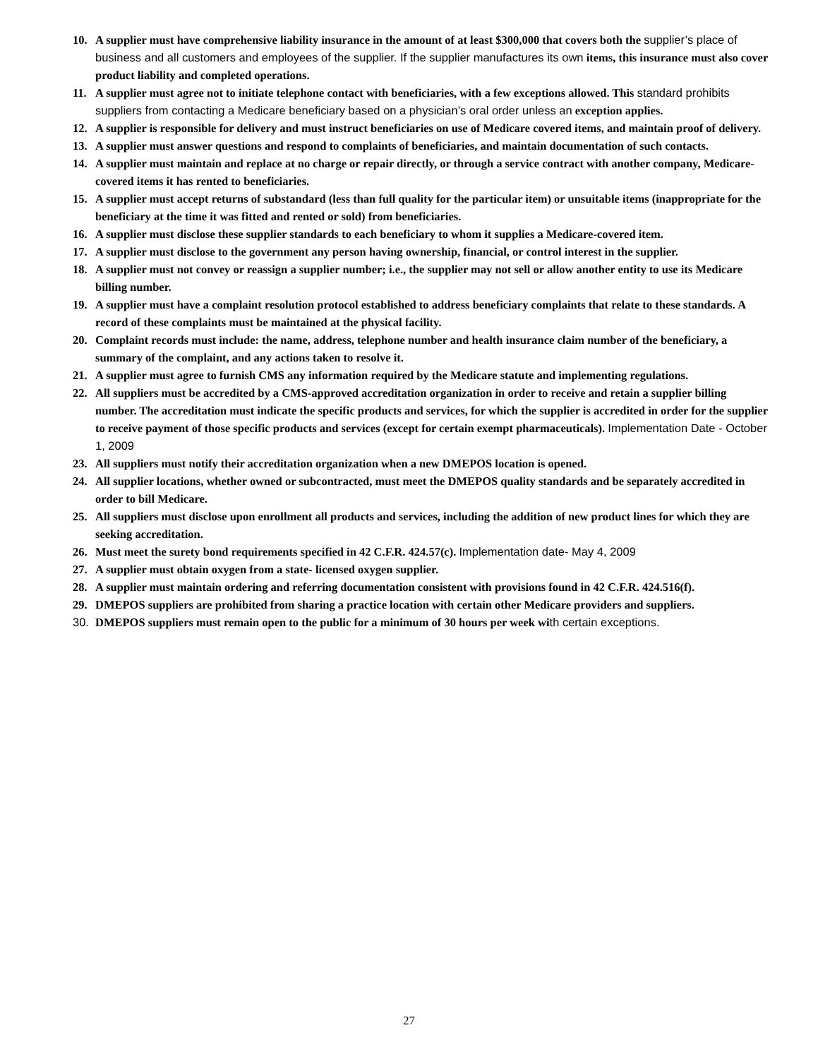10. A supplier must have comprehensive liability insurance in the amount of at least $300,000 that covers both the supplier’s place of business and all customers and employees of the supplier. If the supplier manufactures its own items, this insurance must also cover product liability and completed operations.
11. A supplier must agree not to initiate telephone contact with beneficiaries, with a few exceptions allowed. This standard prohibits suppliers from contacting a Medicare beneficiary based on a physician’s oral order unless an exception applies.
12. A supplier is responsible for delivery and must instruct beneficiaries on use of Medicare covered items, and maintain proof of delivery.
13. A supplier must answer questions and respond to complaints of beneficiaries, and maintain documentation of such contacts.
14. A supplier must maintain and replace at no charge or repair directly, or through a service contract with another company, Medicare-covered items it has rented to beneficiaries.
15. A supplier must accept returns of substandard (less than full quality for the particular item) or unsuitable items (inappropriate for the beneficiary at the time it was fitted and rented or sold) from beneficiaries.
16. A supplier must disclose these supplier standards to each beneficiary to whom it supplies a Medicare-covered item.
17. A supplier must disclose to the government any person having ownership, financial, or control interest in the supplier.
18. A supplier must not convey or reassign a supplier number; i.e., the supplier may not sell or allow another entity to use its Medicare billing number.
19. A supplier must have a complaint resolution protocol established to address beneficiary complaints that relate to these standards. A record of these complaints must be maintained at the physical facility.
20. Complaint records must include: the name, address, telephone number and health insurance claim number of the beneficiary, a summary of the complaint, and any actions taken to resolve it.
21. A supplier must agree to furnish CMS any information required by the Medicare statute and implementing regulations.
22. All suppliers must be accredited by a CMS-approved accreditation organization in order to receive and retain a supplier billing number. The accreditation must indicate the specific products and services, for which the supplier is accredited in order for the supplier to receive payment of those specific products and services (except for certain exempt pharmaceuticals). Implementation Date - October 1, 2009
23. All suppliers must notify their accreditation organization when a new DMEPOS location is opened.
24. All supplier locations, whether owned or subcontracted, must meet the DMEPOS quality standards and be separately accredited in order to bill Medicare.
25. All suppliers must disclose upon enrollment all products and services, including the addition of new product lines for which they are seeking accreditation.
26. Must meet the surety bond requirements specified in 42 C.F.R. 424.57(c). Implementation date- May 4, 2009
27. A supplier must obtain oxygen from a state- licensed oxygen supplier.
28. A supplier must maintain ordering and referring documentation consistent with provisions found in 42 C.F.R. 424.516(f).
29. DMEPOS suppliers are prohibited from sharing a practice location with certain other Medicare providers and suppliers.
30. DMEPOS suppliers must remain open to the public for a minimum of 30 hours per week with certain exceptions.
27